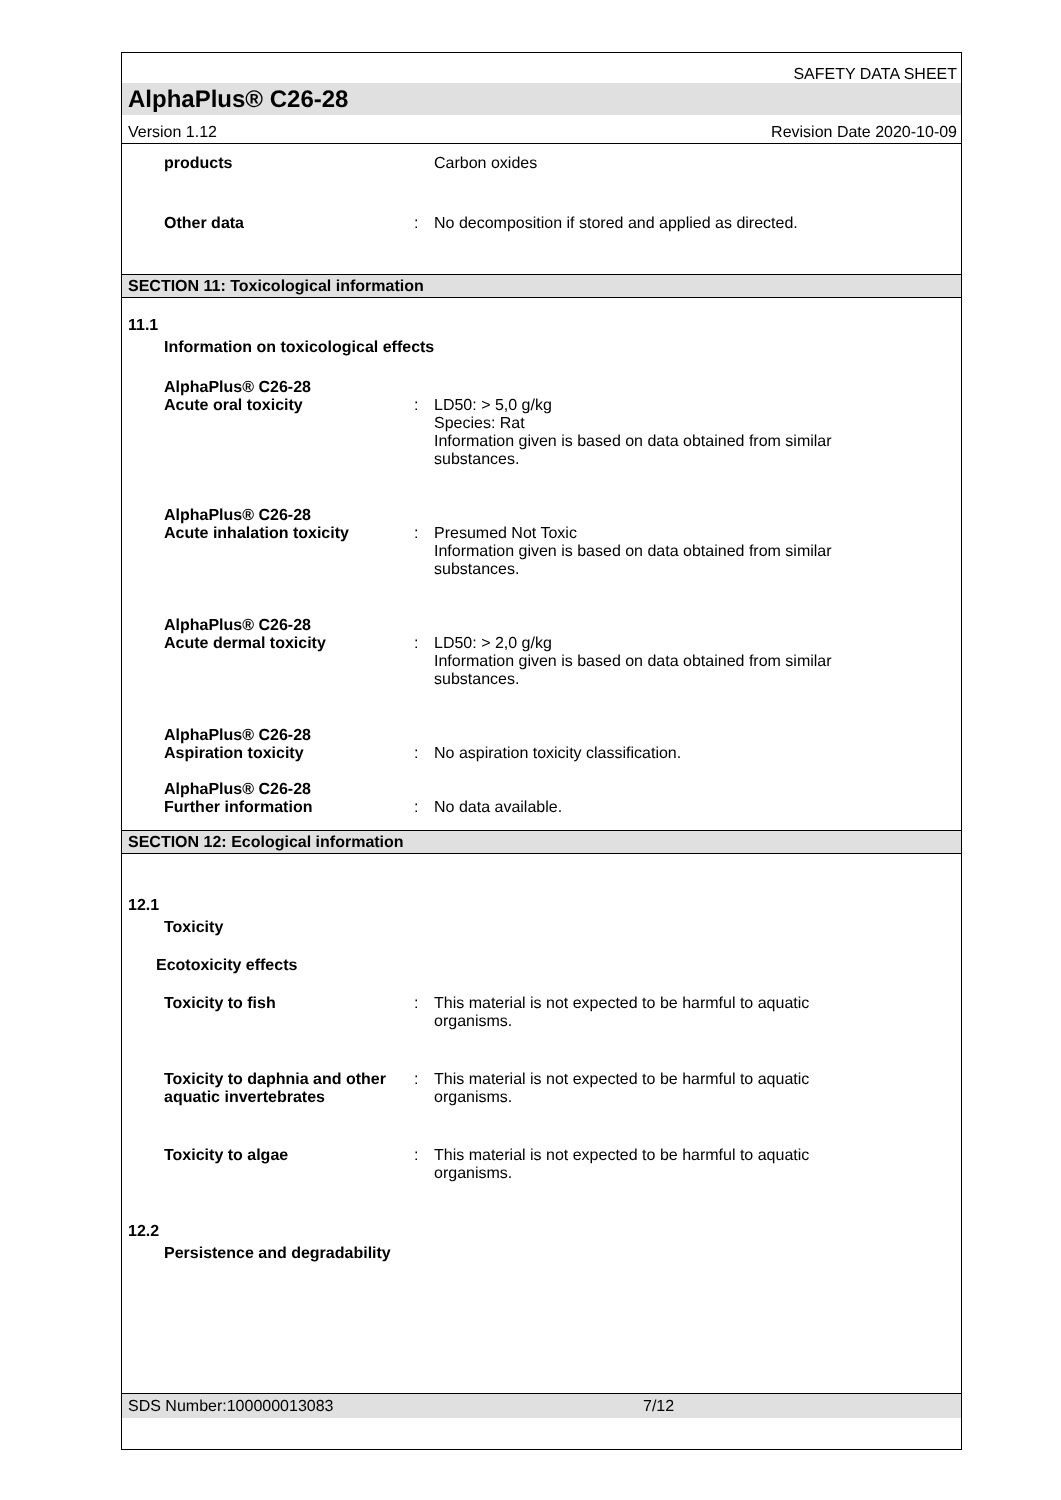SAFETY DATA SHEET
AlphaPlus® C26-28
Version 1.12 Revision Date 2020-10-09
products Carbon oxides
Other data : No decomposition if stored and applied as directed.
SECTION 11: Toxicological information
11.1
Information on toxicological effects
AlphaPlus® C26-28
Acute oral toxicity
:
LD50: > 5,0 g/kg
Species: Rat
Information given is based on data obtained from similar substances.
AlphaPlus® C26-28
Acute inhalation toxicity
:
Presumed Not Toxic
Information given is based on data obtained from similar substances.
AlphaPlus® C26-28
Acute dermal toxicity
:
LD50: > 2,0 g/kg
Information given is based on data obtained from similar substances.
AlphaPlus® C26-28
Aspiration toxicity
:
No aspiration toxicity classification.
AlphaPlus® C26-28
Further information
:
No data available.
SECTION 12: Ecological information
12.1
Toxicity
Ecotoxicity effects
Toxicity to fish : This material is not expected to be harmful to aquatic organisms.
Toxicity to daphnia and other aquatic invertebrates
: This material is not expected to be harmful to aquatic organisms.
Toxicity to algae : This material is not expected to be harmful to aquatic organisms.
12.2
Persistence and degradability
SDS Number:100000013083 7/12